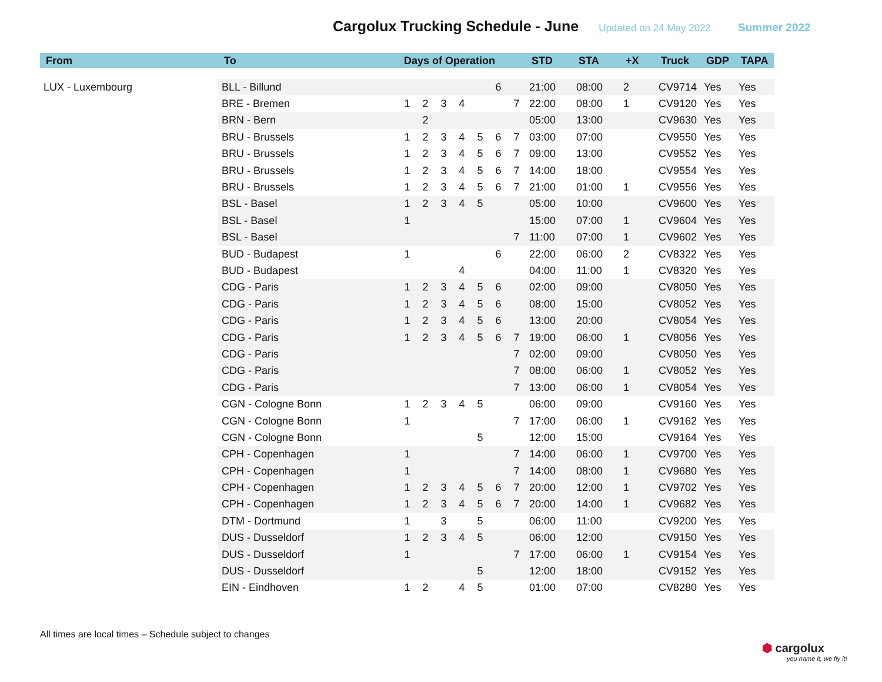Cargolux Trucking Schedule - June
Updated on 24 May 2022 Summer 2022
| From | To | Days of Operation | | | | | | | STD | STA | +X | Truck | GDP | TAPA |
| --- | --- | --- | --- | --- | --- | --- | --- | --- | --- | --- | --- | --- | --- | --- |
| LUX - Luxembourg | BLL - Billund | | | | | | 6 | | 21:00 | 08:00 | 2 | CV9714 | Yes | Yes |
| | BRE - Bremen | 1 | 2 | 3 | 4 | | | 7 | 22:00 | 08:00 | 1 | CV9120 | Yes | Yes |
| | BRN - Bern | | 2 | | | | | | 05:00 | 13:00 | | CV9630 | Yes | Yes |
| | BRU - Brussels | 1 | 2 | 3 | 4 | 5 | 6 | 7 | 03:00 | 07:00 | | CV9550 | Yes | Yes |
| | BRU - Brussels | 1 | 2 | 3 | 4 | 5 | 6 | 7 | 09:00 | 13:00 | | CV9552 | Yes | Yes |
| | BRU - Brussels | 1 | 2 | 3 | 4 | 5 | 6 | 7 | 14:00 | 18:00 | | CV9554 | Yes | Yes |
| | BRU - Brussels | 1 | 2 | 3 | 4 | 5 | 6 | 7 | 21:00 | 01:00 | 1 | CV9556 | Yes | Yes |
| | BSL - Basel | 1 | 2 | 3 | 4 | 5 | | | 05:00 | 10:00 | | CV9600 | Yes | Yes |
| | BSL - Basel | 1 | | | | | | | 15:00 | 07:00 | 1 | CV9604 | Yes | Yes |
| | BSL - Basel | | | | | | | 7 | 11:00 | 07:00 | 1 | CV9602 | Yes | Yes |
| | BUD - Budapest | 1 | | | | | 6 | | 22:00 | 06:00 | 2 | CV8322 | Yes | Yes |
| | BUD - Budapest | | | | 4 | | | | 04:00 | 11:00 | 1 | CV8320 | Yes | Yes |
| | CDG - Paris | 1 | 2 | 3 | 4 | 5 | 6 | | 02:00 | 09:00 | | CV8050 | Yes | Yes |
| | CDG - Paris | 1 | 2 | 3 | 4 | 5 | 6 | | 08:00 | 15:00 | | CV8052 | Yes | Yes |
| | CDG - Paris | 1 | 2 | 3 | 4 | 5 | 6 | | 13:00 | 20:00 | | CV8054 | Yes | Yes |
| | CDG - Paris | 1 | 2 | 3 | 4 | 5 | 6 | 7 | 19:00 | 06:00 | 1 | CV8056 | Yes | Yes |
| | CDG - Paris | | | | | | | 7 | 02:00 | 09:00 | | CV8050 | Yes | Yes |
| | CDG - Paris | | | | | | | 7 | 08:00 | 06:00 | 1 | CV8052 | Yes | Yes |
| | CDG - Paris | | | | | | | 7 | 13:00 | 06:00 | 1 | CV8054 | Yes | Yes |
| | CGN - Cologne Bonn | 1 | 2 | 3 | 4 | 5 | | | 06:00 | 09:00 | | CV9160 | Yes | Yes |
| | CGN - Cologne Bonn | 1 | | | | | | 7 | 17:00 | 06:00 | 1 | CV9162 | Yes | Yes |
| | CGN - Cologne Bonn | | | | | 5 | | | 12:00 | 15:00 | | CV9164 | Yes | Yes |
| | CPH - Copenhagen | 1 | | | | | | 7 | 14:00 | 06:00 | 1 | CV9700 | Yes | Yes |
| | CPH - Copenhagen | 1 | | | | | | 7 | 14:00 | 08:00 | 1 | CV9680 | Yes | Yes |
| | CPH - Copenhagen | 1 | 2 | 3 | 4 | 5 | 6 | 7 | 20:00 | 12:00 | 1 | CV9702 | Yes | Yes |
| | CPH - Copenhagen | 1 | 2 | 3 | 4 | 5 | 6 | 7 | 20:00 | 14:00 | 1 | CV9682 | Yes | Yes |
| | DTM - Dortmund | 1 | | 3 | | 5 | | | 06:00 | 11:00 | | CV9200 | Yes | Yes |
| | DUS - Dusseldorf | 1 | 2 | 3 | 4 | 5 | | | 06:00 | 12:00 | | CV9150 | Yes | Yes |
| | DUS - Dusseldorf | 1 | | | | | | 7 | 17:00 | 06:00 | 1 | CV9154 | Yes | Yes |
| | DUS - Dusseldorf | | | | | 5 | | | 12:00 | 18:00 | | CV9152 | Yes | Yes |
| | EIN - Eindhoven | 1 | 2 | | 4 | 5 | | | 01:00 | 07:00 | | CV8280 | Yes | Yes |
All times are local times – Schedule subject to changes
⬢ cargolux
you name it, we fly it!